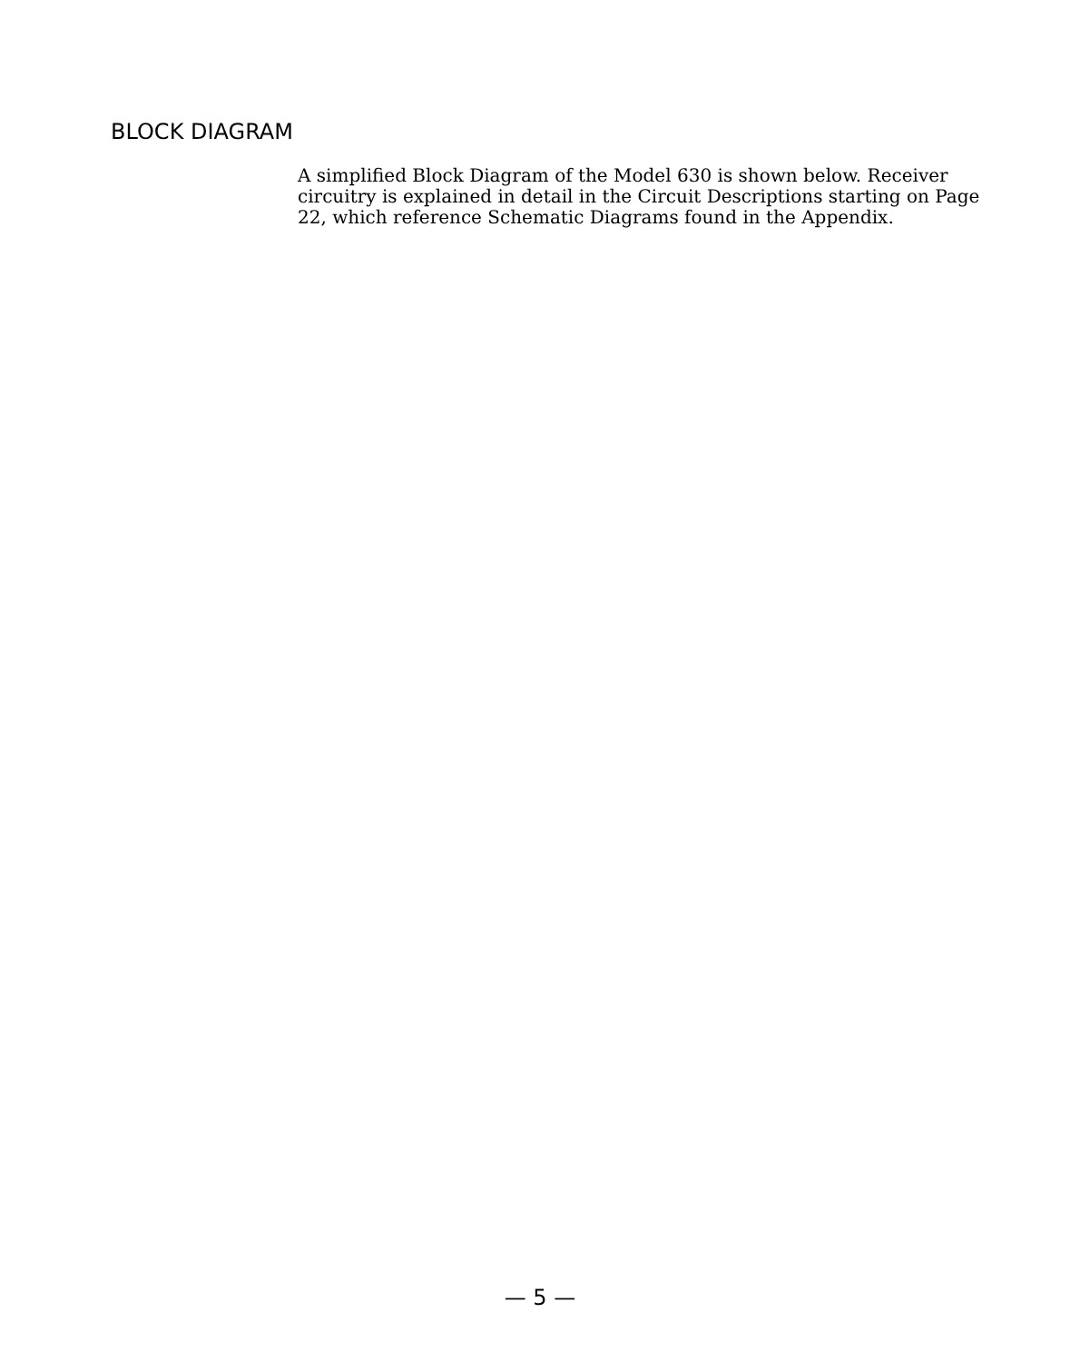BLOCK DIAGRAM
A simplified Block Diagram of the Model 630 is shown below. Receiver circuitry is explained in detail in the Circuit Descriptions starting on Page 22, which reference Schematic Diagrams found in the Appendix.
— 5 —